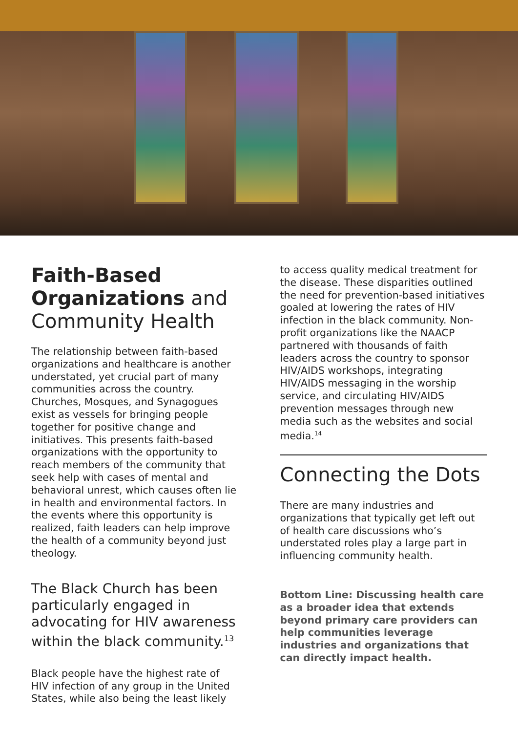Faith-Based Organizations and Community Health
The relationship between faith-based organizations and healthcare is another understated, yet crucial part of many communities across the country. Churches, Mosques, and Synagogues exist as vessels for bringing people together for positive change and initiatives. This presents faith-based organizations with the opportunity to reach members of the community that seek help with cases of mental and behavioral unrest, which causes often lie in health and environmental factors. In the events where this opportunity is realized, faith leaders can help improve the health of a community beyond just theology.
The Black Church has been particularly engaged in advocating for HIV awareness within the black community.<sup>13</sup>
Black people have the highest rate of HIV infection of any group in the United States, while also being the least likely
to access quality medical treatment for the disease. These disparities outlined the need for prevention-based initiatives goaled at lowering the rates of HIV infection in the black community. Non-profit organizations like the NAACP partnered with thousands of faith leaders across the country to sponsor HIV/AIDS workshops, integrating HIV/AIDS messaging in the worship service, and circulating HIV/AIDS prevention messages through new media such as the websites and social media.<sup>14</sup>
Connecting the Dots
There are many industries and organizations that typically get left out of health care discussions who’s understated roles play a large part in influencing community health.
Bottom Line: Discussing health care as a broader idea that extends beyond primary care providers can help communities leverage industries and organizations that can directly impact health.